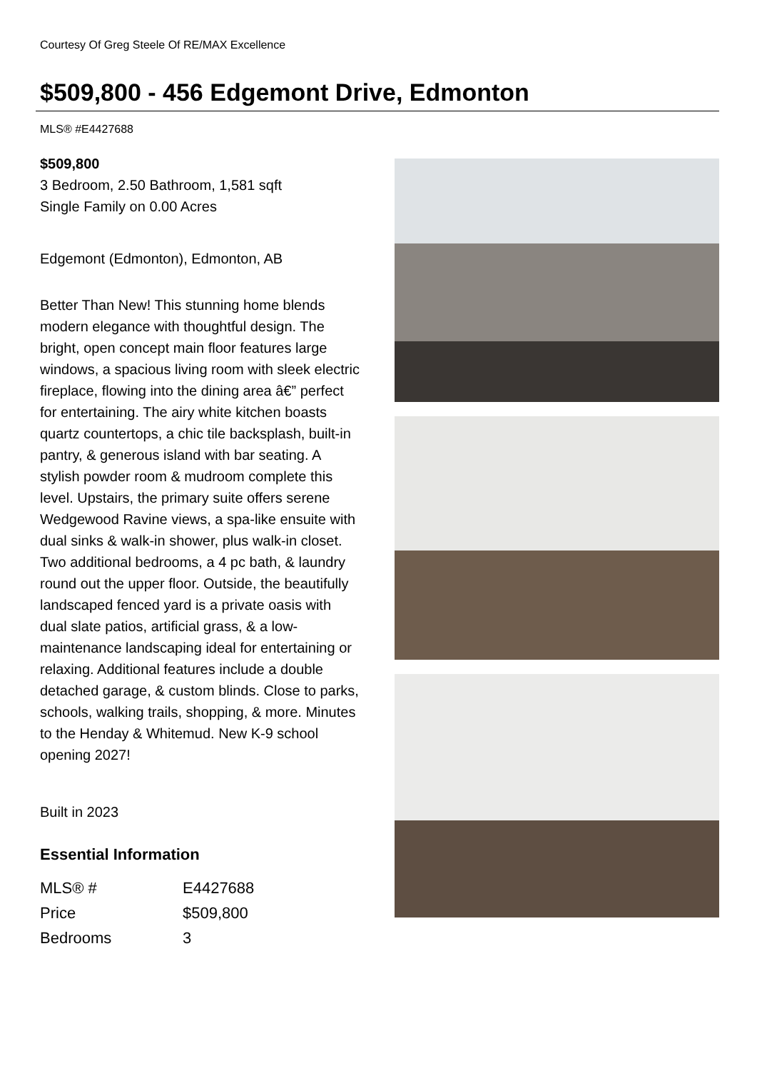Courtesy Of Greg Steele Of RE/MAX Excellence
$509,800 - 456 Edgemont Drive, Edmonton
MLS® #E4427688
$509,800
3 Bedroom, 2.50 Bathroom, 1,581 sqft
Single Family on 0.00 Acres
Edgemont (Edmonton), Edmonton, AB
Better Than New! This stunning home blends modern elegance with thoughtful design. The bright, open concept main floor features large windows, a spacious living room with sleek electric fireplace, flowing into the dining area â€” perfect for entertaining. The airy white kitchen boasts quartz countertops, a chic tile backsplash, built-in pantry, & generous island with bar seating. A stylish powder room & mudroom complete this level. Upstairs, the primary suite offers serene Wedgewood Ravine views, a spa-like ensuite with dual sinks & walk-in shower, plus walk-in closet. Two additional bedrooms, a 4 pc bath, & laundry round out the upper floor. Outside, the beautifully landscaped fenced yard is a private oasis with dual slate patios, artificial grass, & a low-maintenance landscaping ideal for entertaining or relaxing. Additional features include a double detached garage, & custom blinds. Close to parks, schools, walking trails, shopping, & more. Minutes to the Henday & Whitemud. New K-9 school opening 2027!
Built in 2023
Essential Information
| MLS® # | E4427688 |
| Price | $509,800 |
| Bedrooms | 3 |